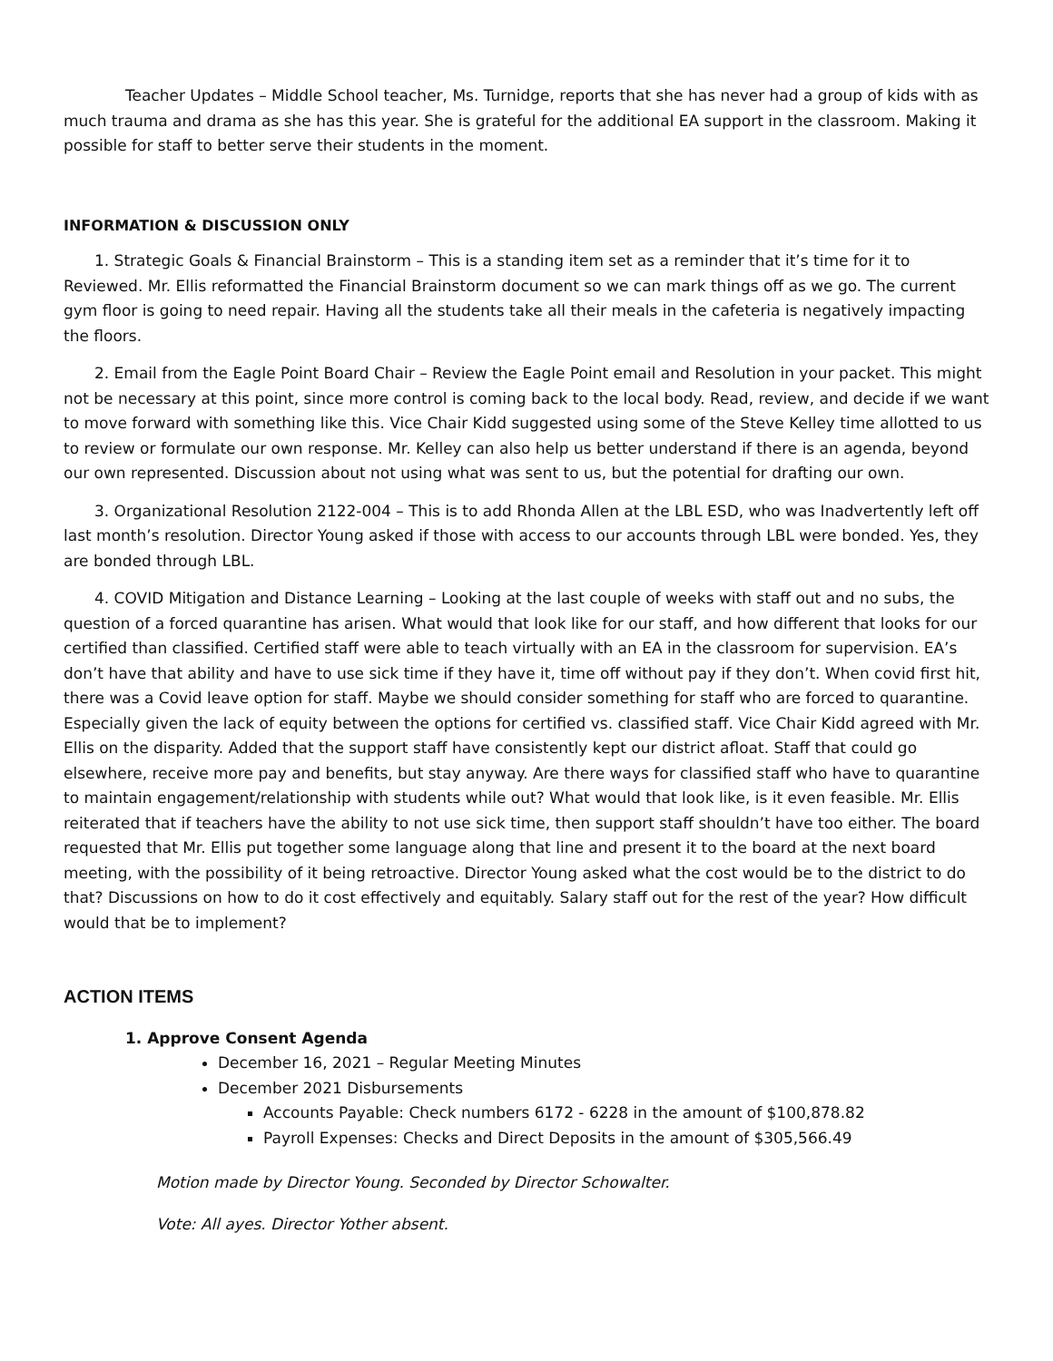Teacher Updates – Middle School teacher, Ms. Turnidge, reports that she has never had a group of kids with as much trauma and drama as she has this year. She is grateful for the additional EA support in the classroom. Making it possible for staff to better serve their students in the moment.
INFORMATION & DISCUSSION ONLY
1. Strategic Goals & Financial Brainstorm – This is a standing item set as a reminder that it’s time for it to Reviewed. Mr. Ellis reformatted the Financial Brainstorm document so we can mark things off as we go. The current gym floor is going to need repair. Having all the students take all their meals in the cafeteria is negatively impacting the floors.
2. Email from the Eagle Point Board Chair – Review the Eagle Point email and Resolution in your packet. This might not be necessary at this point, since more control is coming back to the local body. Read, review, and decide if we want to move forward with something like this. Vice Chair Kidd suggested using some of the Steve Kelley time allotted to us to review or formulate our own response. Mr. Kelley can also help us better understand if there is an agenda, beyond our own represented. Discussion about not using what was sent to us, but the potential for drafting our own.
3. Organizational Resolution 2122-004 – This is to add Rhonda Allen at the LBL ESD, who was Inadvertently left off last month’s resolution. Director Young asked if those with access to our accounts through LBL were bonded. Yes, they are bonded through LBL.
4. COVID Mitigation and Distance Learning – Looking at the last couple of weeks with staff out and no subs, the question of a forced quarantine has arisen. What would that look like for our staff, and how different that looks for our certified than classified. Certified staff were able to teach virtually with an EA in the classroom for supervision. EA’s don’t have that ability and have to use sick time if they have it, time off without pay if they don’t. When covid first hit, there was a Covid leave option for staff. Maybe we should consider something for staff who are forced to quarantine. Especially given the lack of equity between the options for certified vs. classified staff. Vice Chair Kidd agreed with Mr. Ellis on the disparity. Added that the support staff have consistently kept our district afloat. Staff that could go elsewhere, receive more pay and benefits, but stay anyway. Are there ways for classified staff who have to quarantine to maintain engagement/relationship with students while out? What would that look like, is it even feasible. Mr. Ellis reiterated that if teachers have the ability to not use sick time, then support staff shouldn’t have too either. The board requested that Mr. Ellis put together some language along that line and present it to the board at the next board meeting, with the possibility of it being retroactive. Director Young asked what the cost would be to the district to do that? Discussions on how to do it cost effectively and equitably. Salary staff out for the rest of the year? How difficult would that be to implement?
ACTION ITEMS
1. Approve Consent Agenda
December 16, 2021 – Regular Meeting Minutes
December 2021 Disbursements
Accounts Payable: Check numbers 6172 - 6228 in the amount of $100,878.82
Payroll Expenses: Checks and Direct Deposits in the amount of $305,566.49
Motion made by Director Young. Seconded by Director Schowalter.
Vote: All ayes. Director Yother absent.